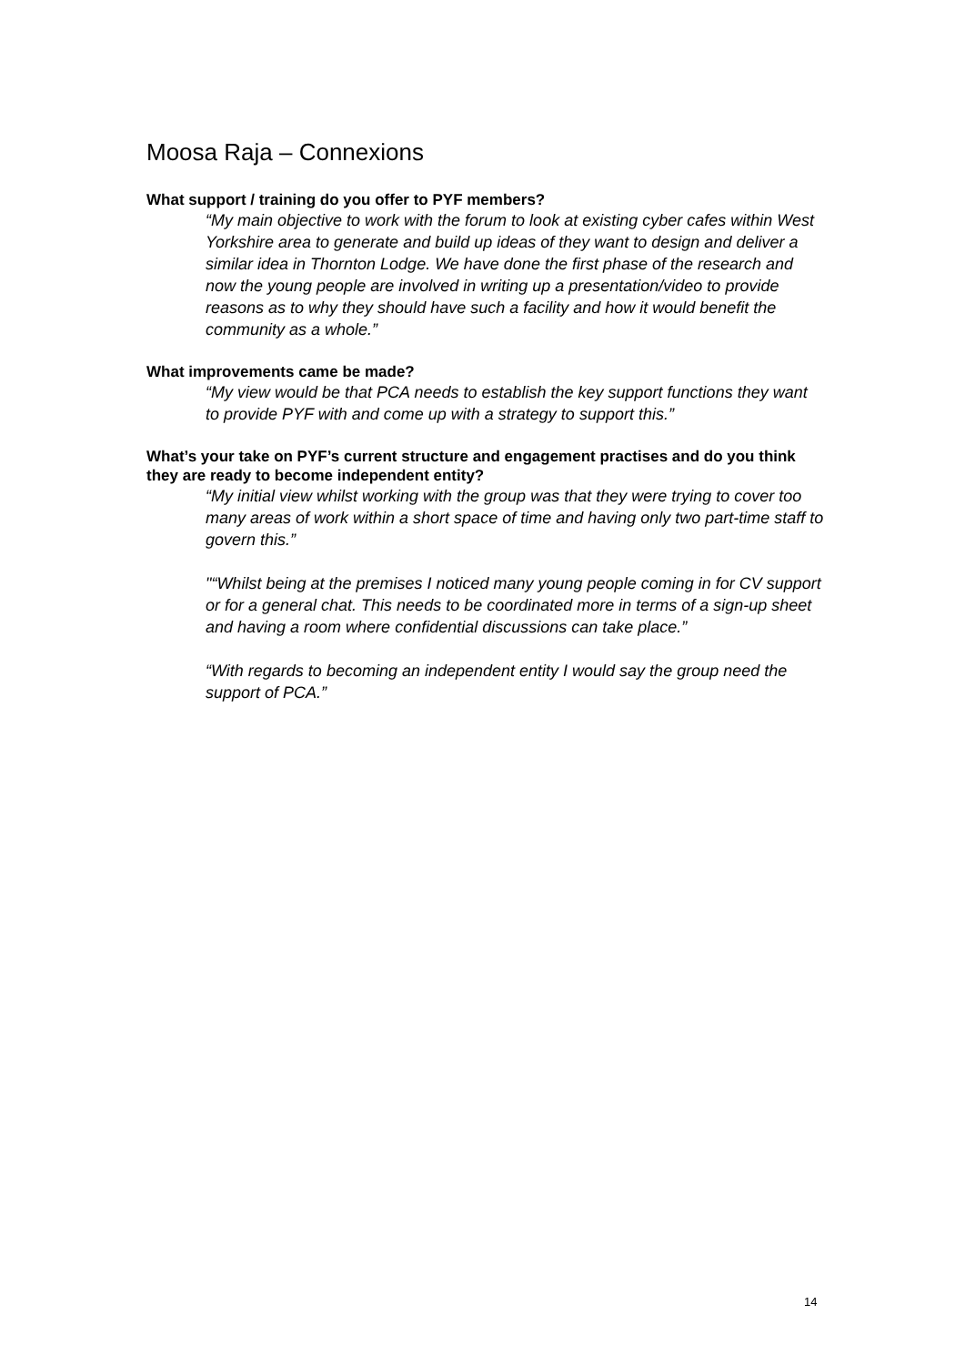Moosa Raja – Connexions
What support / training do you offer to PYF members?
“My main objective to work with the forum to look at existing cyber cafes within West Yorkshire area to generate and build up ideas of they want to design and deliver a similar idea in Thornton Lodge. We have done the first phase of the research and now the young people are involved in writing up a presentation/video to provide reasons as to why they should have such a facility and how it would benefit the community as a whole.”
What improvements came be made?
“My view would be that PCA needs to establish the key support functions they want to provide PYF with and come up with a strategy to support this.”
What’s your take on PYF’s current structure and engagement practises and do you think they are ready to become independent entity?
“My initial view whilst working with the group was that they were trying to cover too many areas of work within a short space of time and having only two part-time staff to govern this.”
"“Whilst being at the premises I noticed many young people coming in for CV support or for a general chat. This needs to be coordinated more in terms of a sign-up sheet and having a room where confidential discussions can take place.”
“With regards to becoming an independent entity I would say the group need the support of PCA.”
14